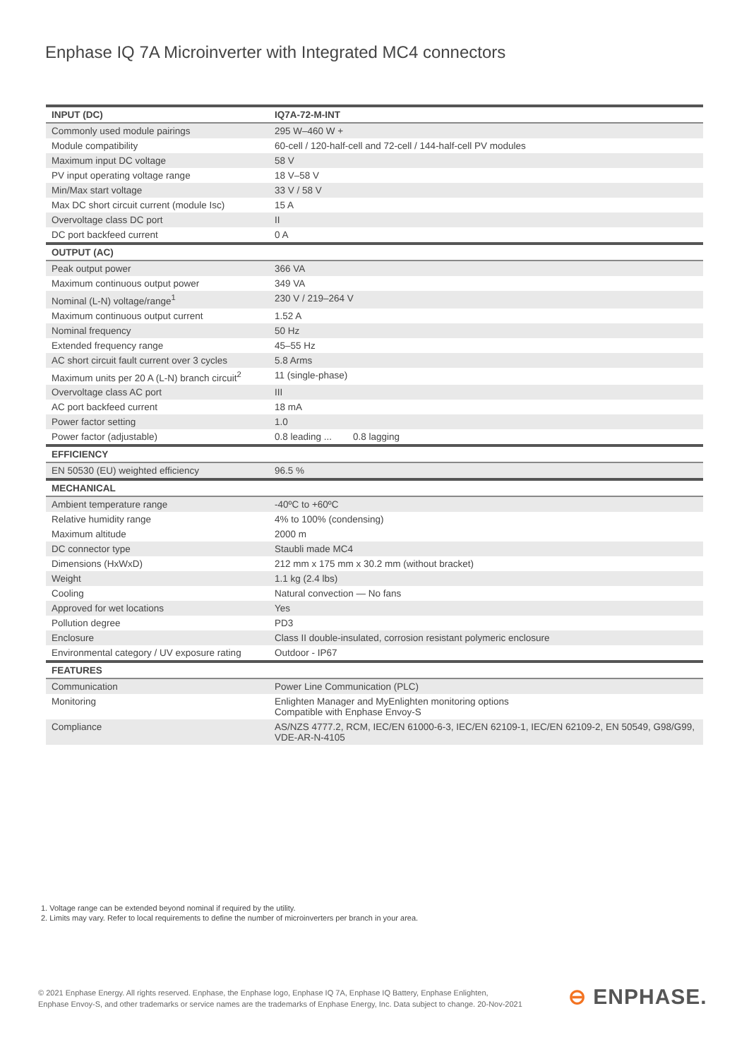Enphase IQ 7A Microinverter with Integrated MC4 connectors
| INPUT (DC) | IQ7A-72-M-INT |
| --- | --- |
| Commonly used module pairings | 295 W–460 W + |
| Module compatibility | 60-cell / 120-half-cell and 72-cell / 144-half-cell PV modules |
| Maximum input DC voltage | 58 V |
| PV input operating voltage range | 18 V–58 V |
| Min/Max start voltage | 33 V / 58 V |
| Max DC short circuit current (module Isc) | 15 A |
| Overvoltage class DC port | II |
| DC port backfeed current | 0 A |
| OUTPUT (AC) | |
| Peak output power | 366 VA |
| Maximum continuous output power | 349 VA |
| Nominal (L-N) voltage/range<sup>1</sup> | 230 V / 219–264 V |
| Maximum continuous output current | 1.52 A |
| Nominal frequency | 50 Hz |
| Extended frequency range | 45–55 Hz |
| AC short circuit fault current over 3 cycles | 5.8 Arms |
| Maximum units per 20 A (L-N) branch circuit<sup>2</sup> | 11 (single-phase) |
| Overvoltage class AC port | III |
| AC port backfeed current | 18 mA |
| Power factor setting | 1.0 |
| Power factor (adjustable) | 0.8 leading ... 0.8 lagging |
| EFFICIENCY | |
| EN 50530 (EU) weighted efficiency | 96.5 % |
| MECHANICAL | |
| Ambient temperature range | -40ºC to +60ºC |
| Relative humidity range | 4% to 100% (condensing) |
| Maximum altitude | 2000 m |
| DC connector type | Staubli made MC4 |
| Dimensions (HxWxD) | 212 mm x 175 mm x 30.2 mm (without bracket) |
| Weight | 1.1 kg (2.4 lbs) |
| Cooling | Natural convection — No fans |
| Approved for wet locations | Yes |
| Pollution degree | PD3 |
| Enclosure | Class II double-insulated, corrosion resistant polymeric enclosure |
| Environmental category / UV exposure rating | Outdoor - IP67 |
| FEATURES | |
| Communication | Power Line Communication (PLC) |
| Monitoring | Enlighten Manager and MyEnlighten monitoring options Compatible with Enphase Envoy-S |
| Compliance | AS/NZS 4777.2, RCM, IEC/EN 61000-6-3, IEC/EN 62109-1, IEC/EN 62109-2, EN 50549, G98/G99, VDE-AR-N-4105 |
1. Voltage range can be extended beyond nominal if required by the utility.
2. Limits may vary. Refer to local requirements to define the number of microinverters per branch in your area.
© 2021 Enphase Energy. All rights reserved. Enphase, the Enphase logo, Enphase IQ 7A, Enphase IQ Battery, Enphase Enlighten,
Enphase Envoy-S, and other trademarks or service names are the trademarks of Enphase Energy, Inc. Data subject to change. 20-Nov-2021
⊖ ENPHASE.